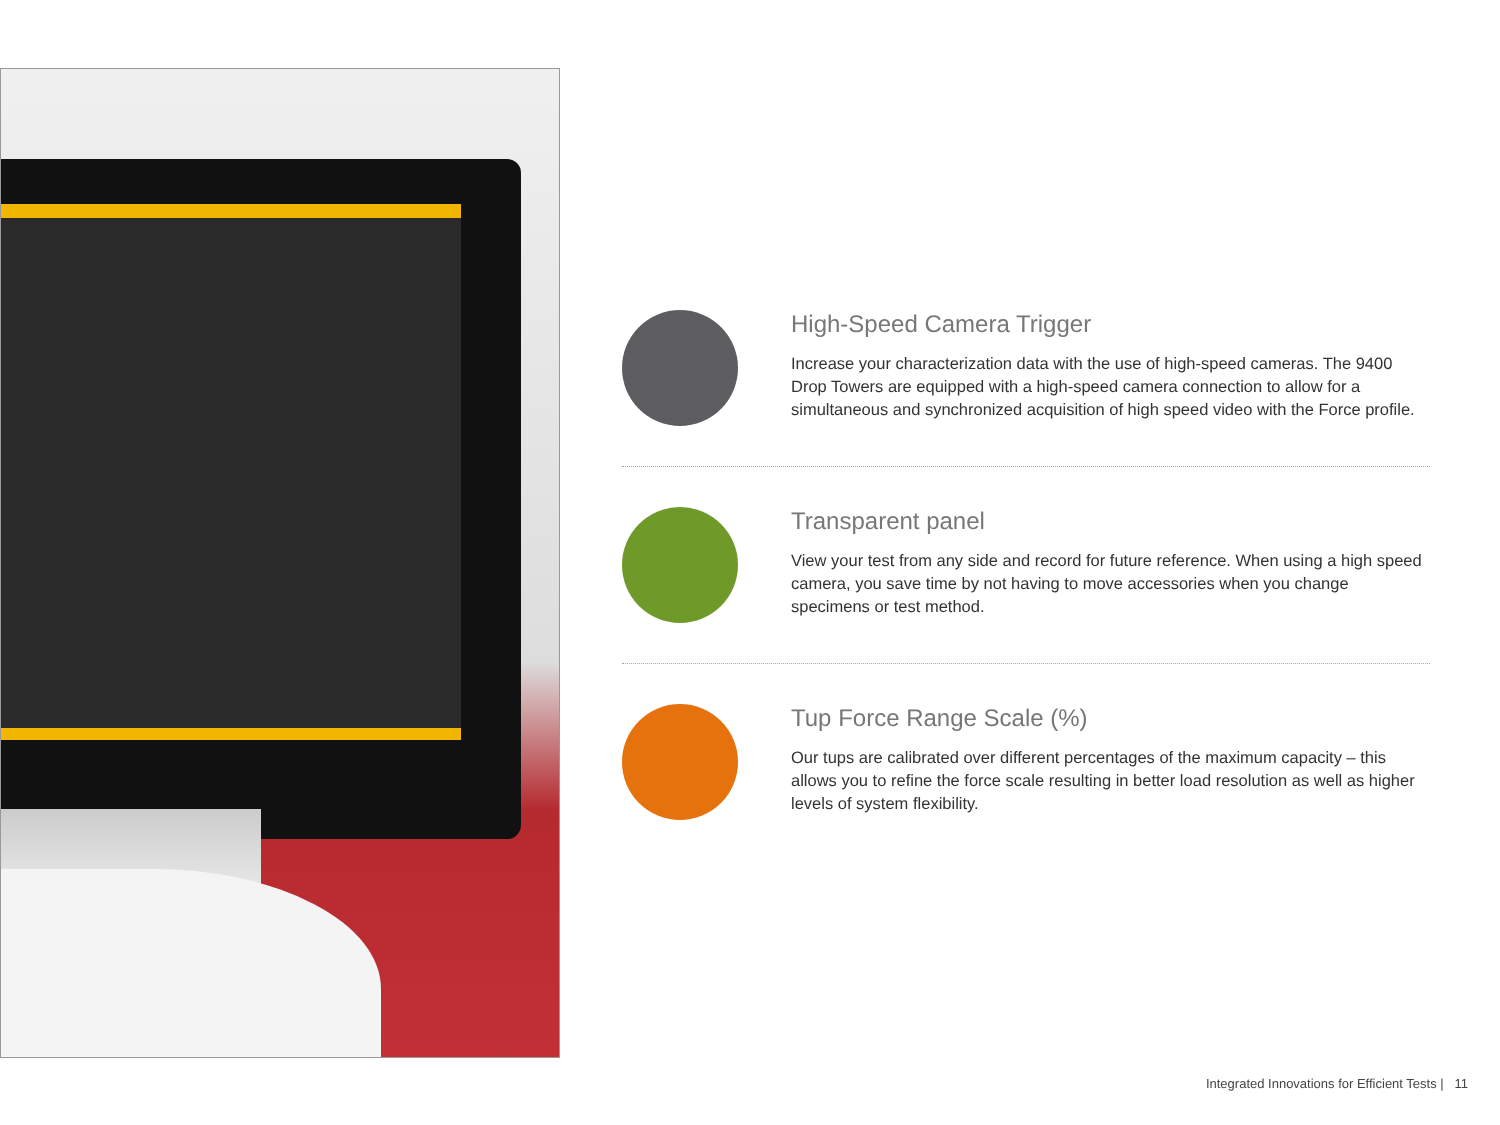High-Speed Camera Trigger
Increase your characterization data with the use of high-speed cameras. The 9400 Drop Towers are equipped with a high-speed camera connection to allow for a simultaneous and synchronized acquisition of high speed video with the Force profile.
Transparent panel
View your test from any side and record for future reference. When using a high speed camera, you save time by not having to move accessories when you change specimens or test method.
Tup Force Range Scale (%)
Our tups are calibrated over different percentages of the maximum capacity – this allows you to refine the force scale resulting in better load resolution as well as higher levels of system flexibility.
Integrated Innovations for Efficient Tests | 11